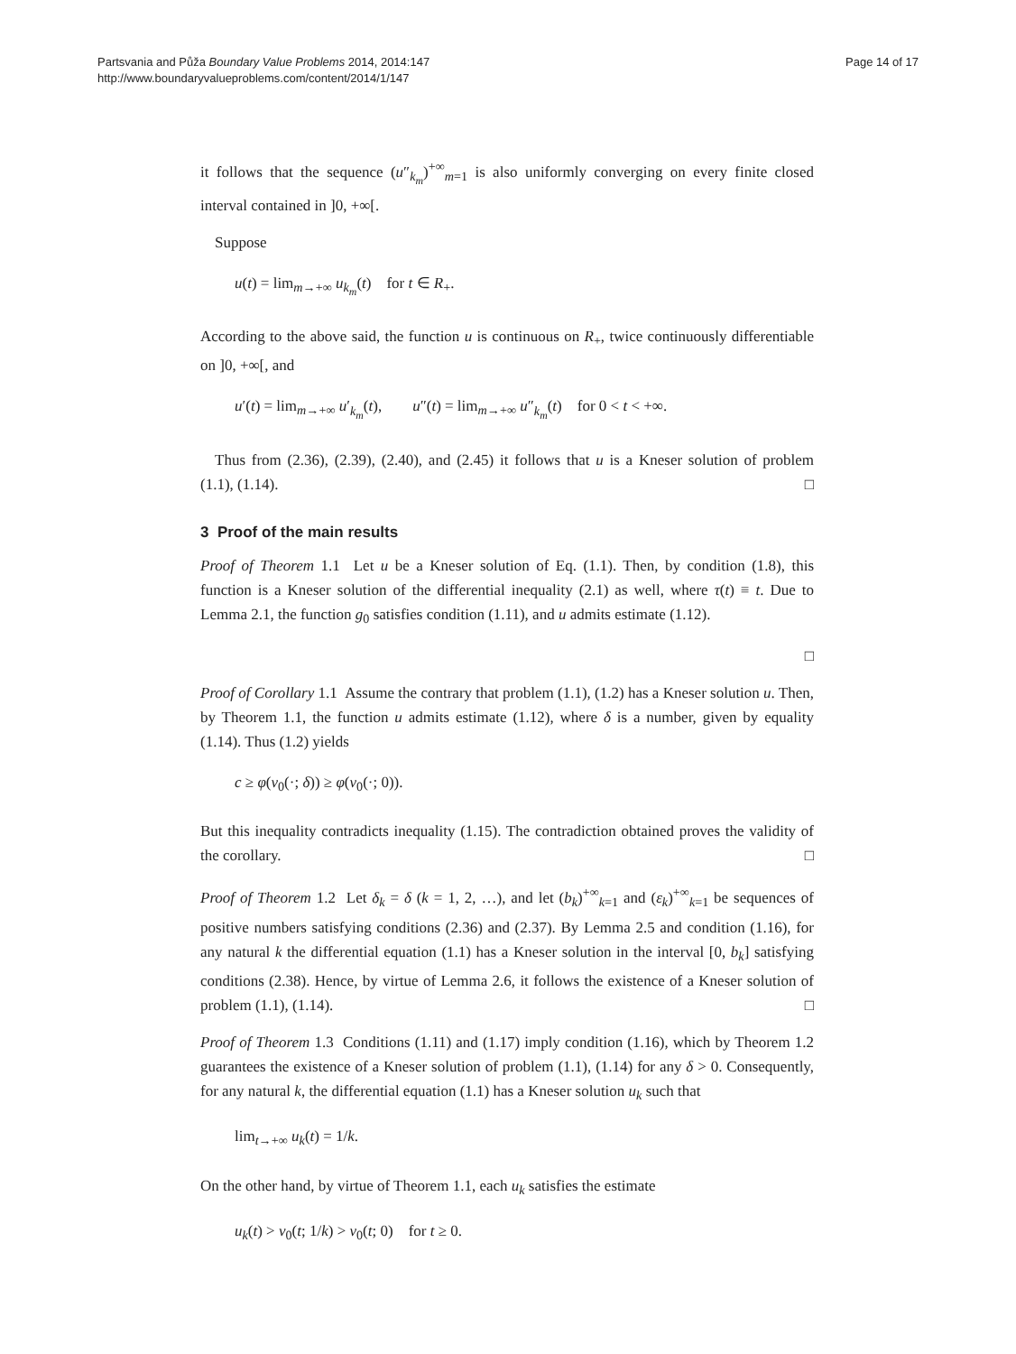Partsvania and Půža Boundary Value Problems 2014, 2014:147
http://www.boundaryvalueproblems.com/content/2014/1/147
Page 14 of 17
it follows that the sequence (u″<sub>k<sub>m</sub></sub>)<sup>+∞</sup><sub>m=1</sub> is also uniformly converging on every finite closed interval contained in ]0, +∞[.
Suppose
u(t) = lim<sub>m→+∞</sub> u<sub>k<sub>m</sub></sub>(t) for t ∈ R<sub>+</sub>.
According to the above said, the function u is continuous on R<sub>+</sub>, twice continuously differentiable on ]0, +∞[, and
u′(t) = lim<sub>m→+∞</sub> u′<sub>k<sub>m</sub></sub>(t), u″(t) = lim<sub>m→+∞</sub> u″<sub>k<sub>m</sub></sub>(t) for 0 < t < +∞.
Thus from (2.36), (2.39), (2.40), and (2.45) it follows that u is a Kneser solution of problem (1.1), (1.14). □
3 Proof of the main results
Proof of Theorem 1.1 Let u be a Kneser solution of Eq. (1.1). Then, by condition (1.8), this function is a Kneser solution of the differential inequality (2.1) as well, where τ(t) ≡ t. Due to Lemma 2.1, the function g<sub>0</sub> satisfies condition (1.11), and u admits estimate (1.12).
□
Proof of Corollary 1.1 Assume the contrary that problem (1.1), (1.2) has a Kneser solution u. Then, by Theorem 1.1, the function u admits estimate (1.12), where δ is a number, given by equality (1.14). Thus (1.2) yields
c ≥ φ(v<sub>0</sub>(·; δ)) ≥ φ(v<sub>0</sub>(·; 0)).
But this inequality contradicts inequality (1.15). The contradiction obtained proves the validity of the corollary. □
Proof of Theorem 1.2 Let δ<sub>k</sub> = δ (k = 1, 2, …), and let (b<sub>k</sub>)<sup>+∞</sup><sub>k=1</sub> and (ε<sub>k</sub>)<sup>+∞</sup><sub>k=1</sub> be sequences of positive numbers satisfying conditions (2.36) and (2.37). By Lemma 2.5 and condition (1.16), for any natural k the differential equation (1.1) has a Kneser solution in the interval [0, b<sub>k</sub>] satisfying conditions (2.38). Hence, by virtue of Lemma 2.6, it follows the existence of a Kneser solution of problem (1.1), (1.14). □
Proof of Theorem 1.3 Conditions (1.11) and (1.17) imply condition (1.16), which by Theorem 1.2 guarantees the existence of a Kneser solution of problem (1.1), (1.14) for any δ > 0. Consequently, for any natural k, the differential equation (1.1) has a Kneser solution u<sub>k</sub> such that
lim<sub>t→+∞</sub> u<sub>k</sub>(t) = 1/k.
On the other hand, by virtue of Theorem 1.1, each u<sub>k</sub> satisfies the estimate
u<sub>k</sub>(t) > v<sub>0</sub>(t; 1/k) > v<sub>0</sub>(t; 0) for t ≥ 0.